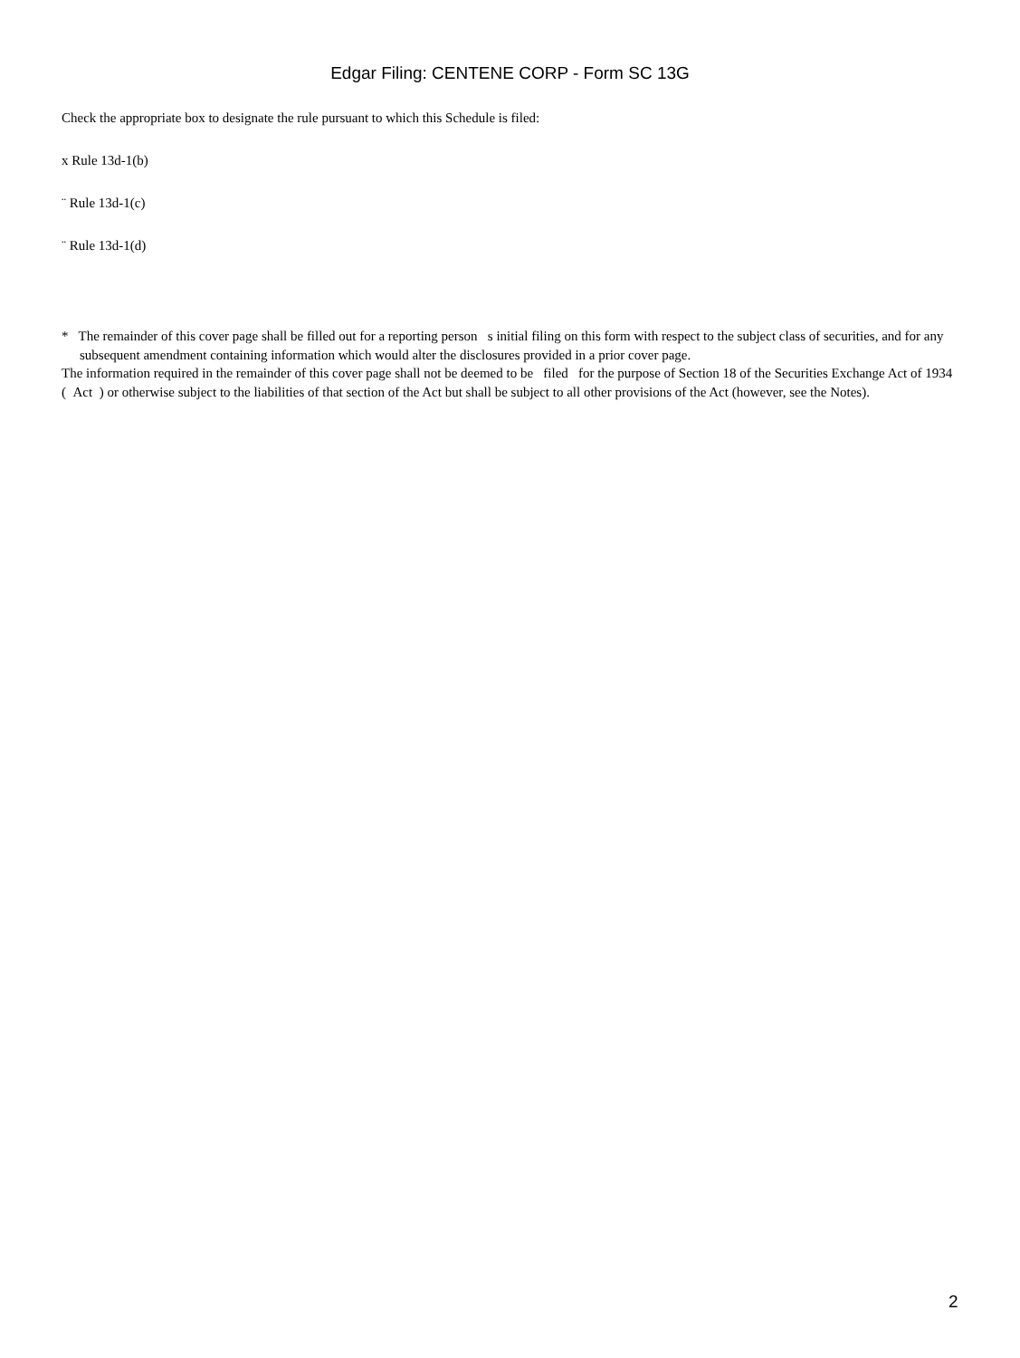Edgar Filing: CENTENE CORP - Form SC 13G
Check the appropriate box to designate the rule pursuant to which this Schedule is filed:
x Rule 13d-1(b)
¨ Rule 13d-1(c)
¨ Rule 13d-1(d)
* The remainder of this cover page shall be filled out for a reporting person s initial filing on this form with respect to the subject class of securities, and for any subsequent amendment containing information which would alter the disclosures provided in a prior cover page.
The information required in the remainder of this cover page shall not be deemed to be filed for the purpose of Section 18 of the Securities Exchange Act of 1934 ( Act ) or otherwise subject to the liabilities of that section of the Act but shall be subject to all other provisions of the Act (however, see the Notes).
2